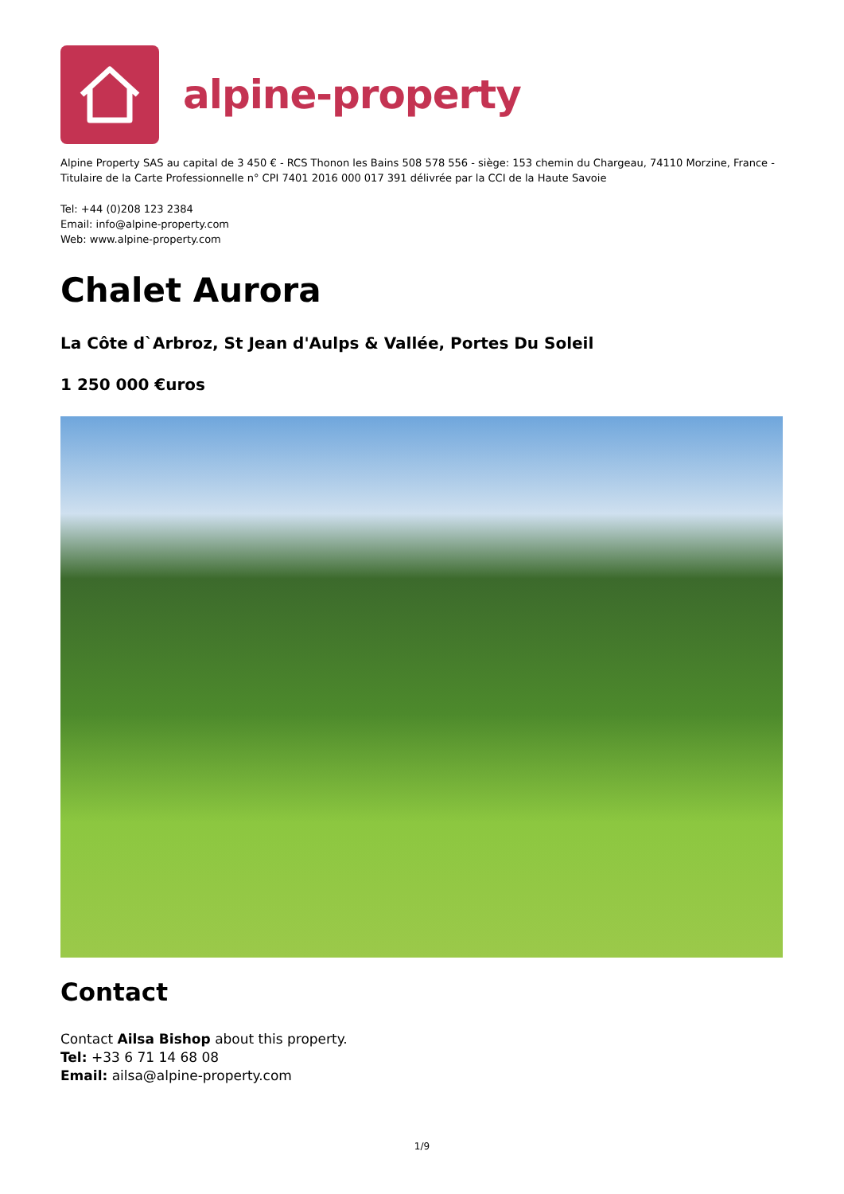alpine-property
Alpine Property SAS au capital de 3 450 € - RCS Thonon les Bains 508 578 556 - siège: 153 chemin du Chargeau, 74110 Morzine, France - Titulaire de la Carte Professionnelle n° CPI 7401 2016 000 017 391 délivrée par la CCI de la Haute Savoie
Tel: +44 (0)208 123 2384
Email: info@alpine-property.com
Web: www.alpine-property.com
Chalet Aurora
La Côte d`Arbroz, St Jean d'Aulps & Vallée, Portes Du Soleil
1 250 000 €uros
Contact
Contact Ailsa Bishop about this property.
Tel: +33 6 71 14 68 08
Email: ailsa@alpine-property.com
1/9